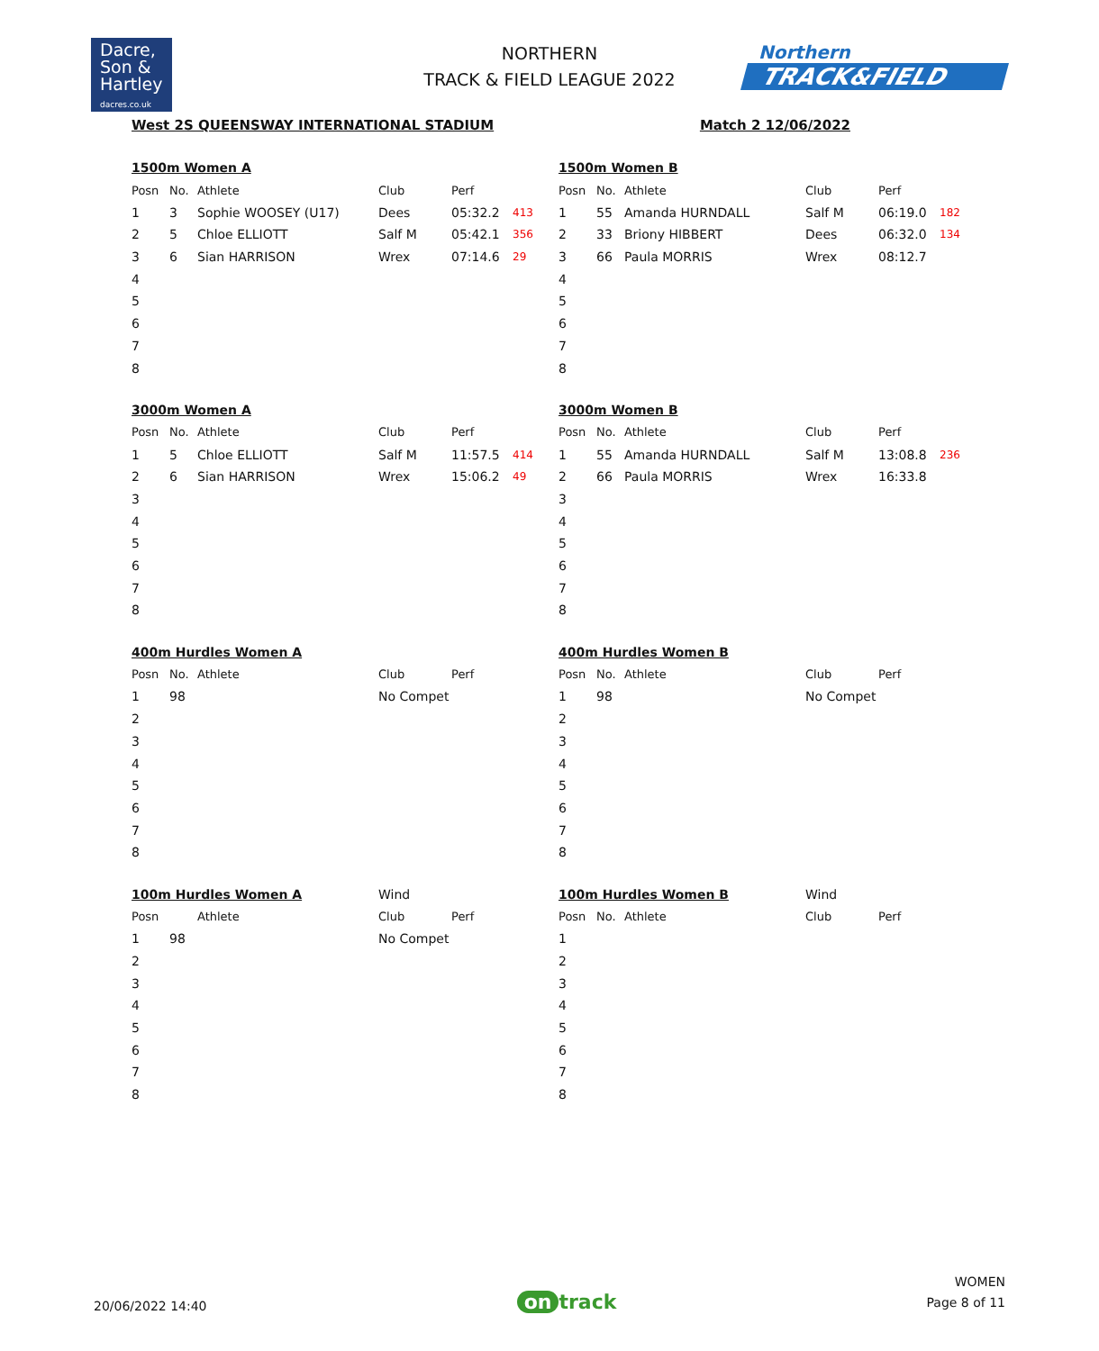Dacre,
Son &
Hartley
dacres.co.uk
NORTHERN
TRACK & FIELD LEAGUE 2022
Northern
TRACK&FIELD
West 2S QUEENSWAY INTERNATIONAL STADIUM Match 2 12/06/2022
| 1500m Women A | | | | | |
| Posn | No. | Athlete | Club | Perf | |
| 1 | 3 | Sophie WOOSEY (U17) | Dees | 05:32.2 | 413 |
| 2 | 5 | Chloe ELLIOTT | Salf M | 05:42.1 | 356 |
| 3 | 6 | Sian HARRISON | Wrex | 07:14.6 | 29 |
| 4 | | | | | |
| 5 | | | | | |
| 6 | | | | | |
| 7 | | | | | |
| 8 | | | | | |
| 1500m Women B | | | | | |
| Posn | No. | Athlete | Club | Perf | |
| 1 | 55 | Amanda HURNDALL | Salf M | 06:19.0 | 182 |
| 2 | 33 | Briony HIBBERT | Dees | 06:32.0 | 134 |
| 3 | 66 | Paula MORRIS | Wrex | 08:12.7 | |
| 4 | | | | | |
| 5 | | | | | |
| 6 | | | | | |
| 7 | | | | | |
| 8 | | | | | |
| 3000m Women A | | | | | |
| Posn | No. | Athlete | Club | Perf | |
| 1 | 5 | Chloe ELLIOTT | Salf M | 11:57.5 | 414 |
| 2 | 6 | Sian HARRISON | Wrex | 15:06.2 | 49 |
| 3 | | | | | |
| 4 | | | | | |
| 5 | | | | | |
| 6 | | | | | |
| 7 | | | | | |
| 8 | | | | | |
| 3000m Women B | | | | | |
| Posn | No. | Athlete | Club | Perf | |
| 1 | 55 | Amanda HURNDALL | Salf M | 13:08.8 | 236 |
| 2 | 66 | Paula MORRIS | Wrex | 16:33.8 | |
| 3 | | | | | |
| 4 | | | | | |
| 5 | | | | | |
| 6 | | | | | |
| 7 | | | | | |
| 8 | | | | | |
| 400m Hurdles Women A | | | | | |
| Posn | No. | Athlete | Club | Perf | |
| 1 | 98 | | No Compet | | |
| 2 | | | | | |
| 3 | | | | | |
| 4 | | | | | |
| 5 | | | | | |
| 6 | | | | | |
| 7 | | | | | |
| 8 | | | | | |
| 400m Hurdles Women B | | | | | |
| Posn | No. | Athlete | Club | Perf | |
| 1 | 98 | | No Compet | | |
| 2 | | | | | |
| 3 | | | | | |
| 4 | | | | | |
| 5 | | | | | |
| 6 | | | | | |
| 7 | | | | | |
| 8 | | | | | |
| 100m Hurdles Women A | | | Wind | | |
| Posn | | Athlete | Club | Perf | |
| 1 | 98 | | No Compet | | |
| 2 | | | | | |
| 3 | | | | | |
| 4 | | | | | |
| 5 | | | | | |
| 6 | | | | | |
| 7 | | | | | |
| 8 | | | | | |
| 100m Hurdles Women B | | | Wind | | |
| Posn | No. | Athlete | Club | Perf | |
| 1 | | | | | |
| 2 | | | | | |
| 3 | | | | | |
| 4 | | | | | |
| 5 | | | | | |
| 6 | | | | | |
| 7 | | | | | |
| 8 | | | | | |
20/06/2022 14:40 on track WOMEN
Page 8 of 11